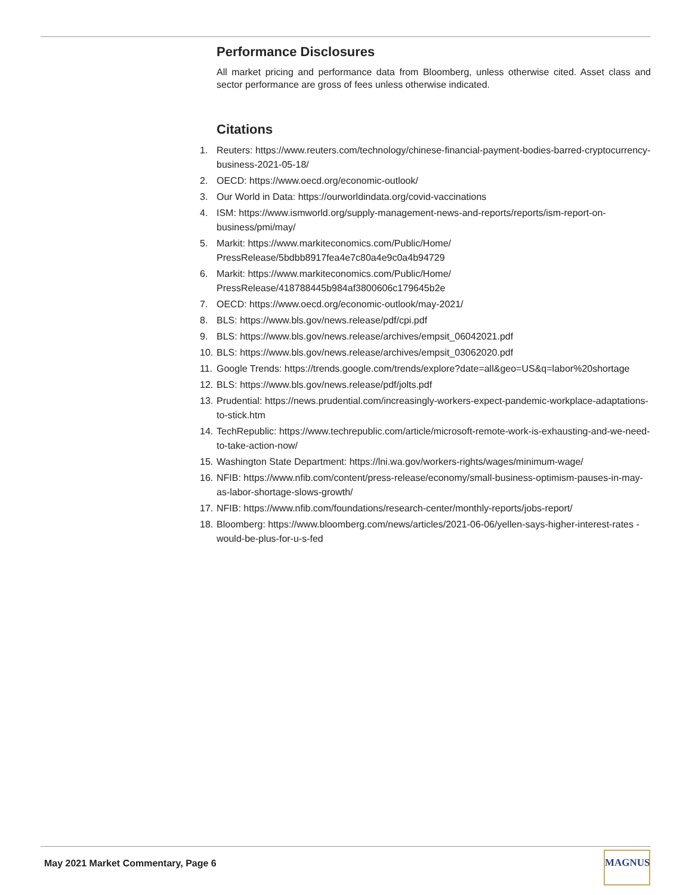Performance Disclosures
All market pricing and performance data from Bloomberg, unless otherwise cited. Asset class and sector performance are gross of fees unless otherwise indicated.
Citations
1. Reuters: https://www.reuters.com/technology/chinese-financial-payment-bodies-barred-cryptocurrency-business-2021-05-18/
2. OECD: https://www.oecd.org/economic-outlook/
3. Our World in Data: https://ourworldindata.org/covid-vaccinations
4. ISM: https://www.ismworld.org/supply-management-news-and-reports/reports/ism-report-on-business/pmi/may/
5. Markit: https://www.markiteconomics.com/Public/Home/
PressRelease/5bdbb8917fea4e7c80a4e9c0a4b94729
6. Markit: https://www.markiteconomics.com/Public/Home/
PressRelease/418788445b984af3800606c179645b2e
7. OECD: https://www.oecd.org/economic-outlook/may-2021/
8. BLS: https://www.bls.gov/news.release/pdf/cpi.pdf
9. BLS: https://www.bls.gov/news.release/archives/empsit_06042021.pdf
10. BLS: https://www.bls.gov/news.release/archives/empsit_03062020.pdf
11. Google Trends: https://trends.google.com/trends/explore?date=all&geo=US&q=labor%20shortage
12. BLS: https://www.bls.gov/news.release/pdf/jolts.pdf
13. Prudential: https://news.prudential.com/increasingly-workers-expect-pandemic-workplace-adaptations-to-stick.htm
14. TechRepublic: https://www.techrepublic.com/article/microsoft-remote-work-is-exhausting-and-we-need-to-take-action-now/
15. Washington State Department: https://lni.wa.gov/workers-rights/wages/minimum-wage/
16. NFIB: https://www.nfib.com/content/press-release/economy/small-business-optimism-pauses-in-may-as-labor-shortage-slows-growth/
17. NFIB: https://www.nfib.com/foundations/research-center/monthly-reports/jobs-report/
18. Bloomberg: https://www.bloomberg.com/news/articles/2021-06-06/yellen-says-higher-interest-rates -would-be-plus-for-u-s-fed
May 2021 Market Commentary, Page 6
MAGNUS